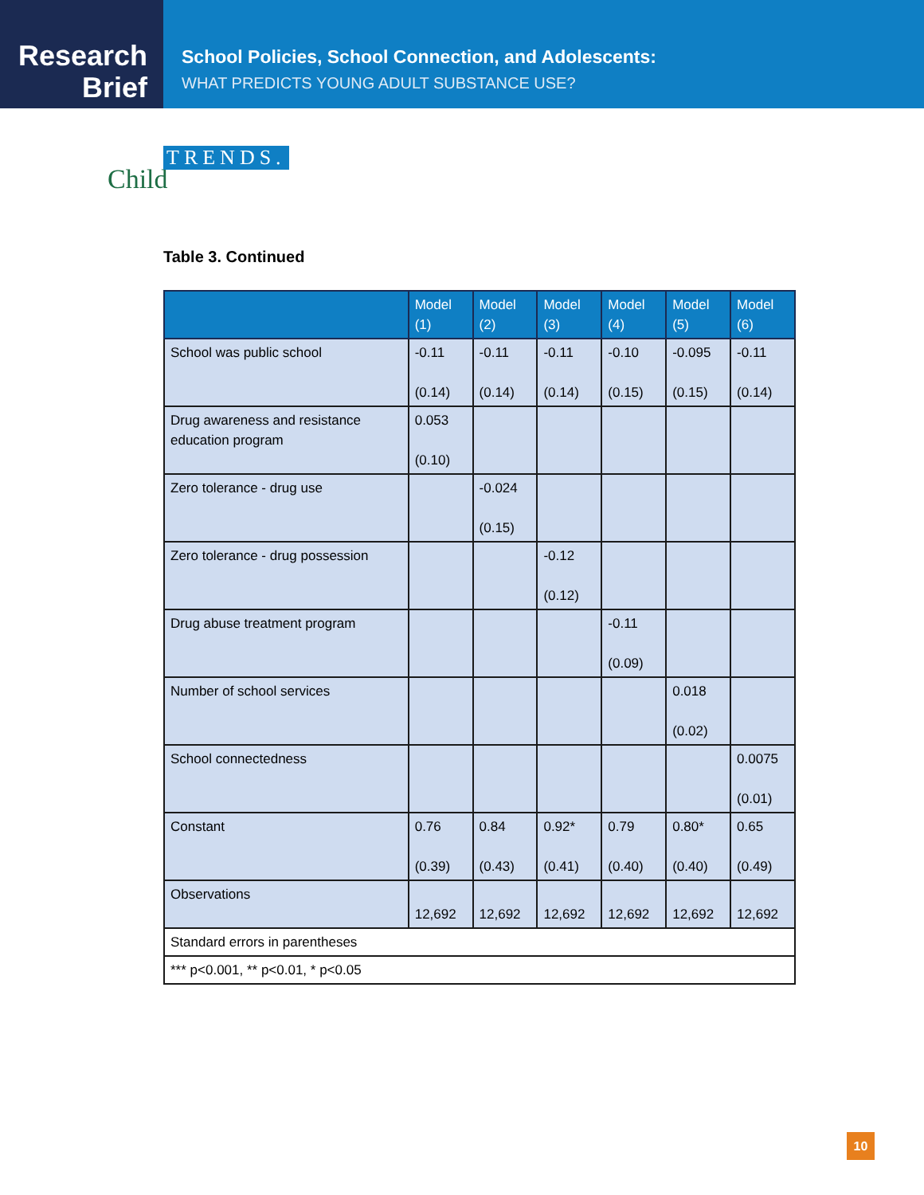Research
Brief
School Policies, School Connection, and Adolescents:
WHAT PREDICTS YOUNG ADULT SUBSTANCE USE?
Child
TRENDS.
Table 3. Continued
| | Model (1) | Model (2) | Model (3) | Model (4) | Model (5) | Model (6) |
| --- | --- | --- | --- | --- | --- | --- |
| School was public school | -0.11 (0.14) | -0.11 (0.14) | -0.11 (0.14) | -0.10 (0.15) | -0.095 (0.15) | -0.11 (0.14) |
| Drug awareness and resistance education program | 0.053 (0.10) | | | | | |
| Zero tolerance - drug use | | -0.024 (0.15) | | | | |
| Zero tolerance - drug possession | | | -0.12 (0.12) | | | |
| Drug abuse treatment program | | | | -0.11 (0.09) | | |
| Number of school services | | | | | 0.018 (0.02) | |
| School connectedness | | | | | | 0.0075 (0.01) |
| Constant | 0.76 (0.39) | 0.84 (0.43) | 0.92* (0.41) | 0.79 (0.40) | 0.80* (0.40) | 0.65 (0.49) |
| Observations | 12,692 | 12,692 | 12,692 | 12,692 | 12,692 | 12,692 |
| Standard errors in parentheses | | | | | | |
| *** p<0.001, ** p<0.01, * p<0.05 | | | | | | |
10